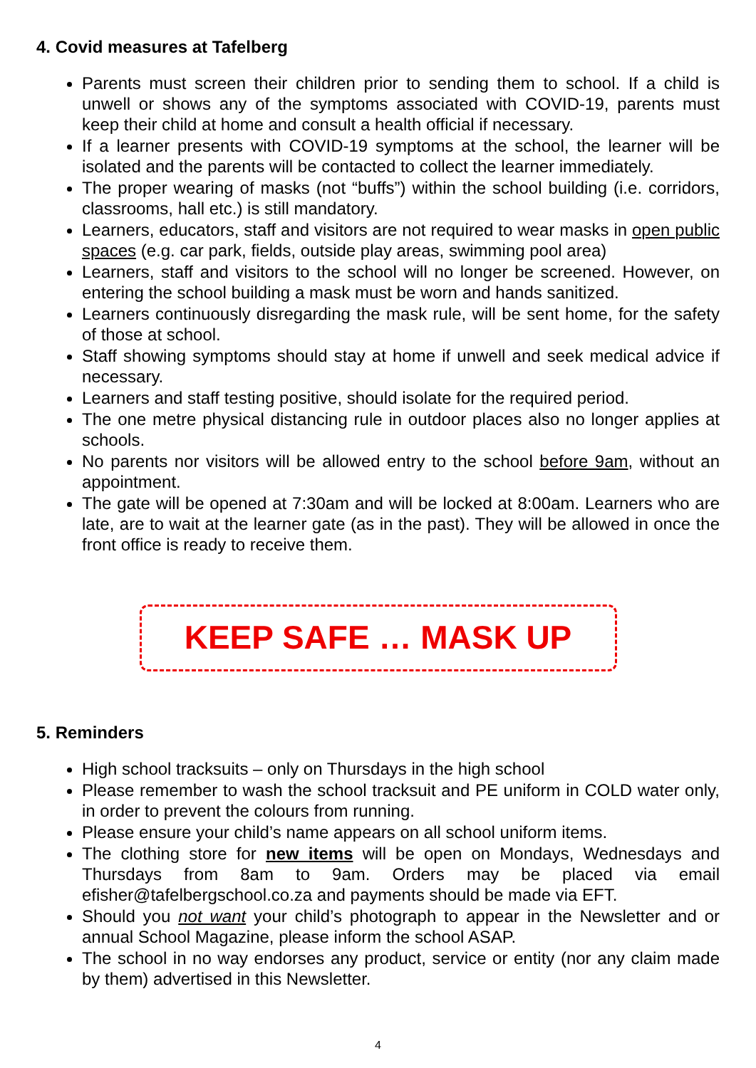4. Covid measures at Tafelberg
Parents must screen their children prior to sending them to school. If a child is unwell or shows any of the symptoms associated with COVID-19, parents must keep their child at home and consult a health official if necessary.
If a learner presents with COVID-19 symptoms at the school, the learner will be isolated and the parents will be contacted to collect the learner immediately.
The proper wearing of masks (not “buffs”) within the school building (i.e. corridors, classrooms, hall etc.) is still mandatory.
Learners, educators, staff and visitors are not required to wear masks in open public spaces (e.g. car park, fields, outside play areas, swimming pool area)
Learners, staff and visitors to the school will no longer be screened. However, on entering the school building a mask must be worn and hands sanitized.
Learners continuously disregarding the mask rule, will be sent home, for the safety of those at school.
Staff showing symptoms should stay at home if unwell and seek medical advice if necessary.
Learners and staff testing positive, should isolate for the required period.
The one metre physical distancing rule in outdoor places also no longer applies at schools.
No parents nor visitors will be allowed entry to the school before 9am, without an appointment.
The gate will be opened at 7:30am and will be locked at 8:00am. Learners who are late, are to wait at the learner gate (as in the past). They will be allowed in once the front office is ready to receive them.
KEEP SAFE … MASK UP
5. Reminders
High school tracksuits – only on Thursdays in the high school
Please remember to wash the school tracksuit and PE uniform in COLD water only, in order to prevent the colours from running.
Please ensure your child’s name appears on all school uniform items.
The clothing store for new items will be open on Mondays, Wednesdays and Thursdays from 8am to 9am. Orders may be placed via email efisher@tafelbergschool.co.za and payments should be made via EFT.
Should you not want your child’s photograph to appear in the Newsletter and or annual School Magazine, please inform the school ASAP.
The school in no way endorses any product, service or entity (nor any claim made by them) advertised in this Newsletter.
4